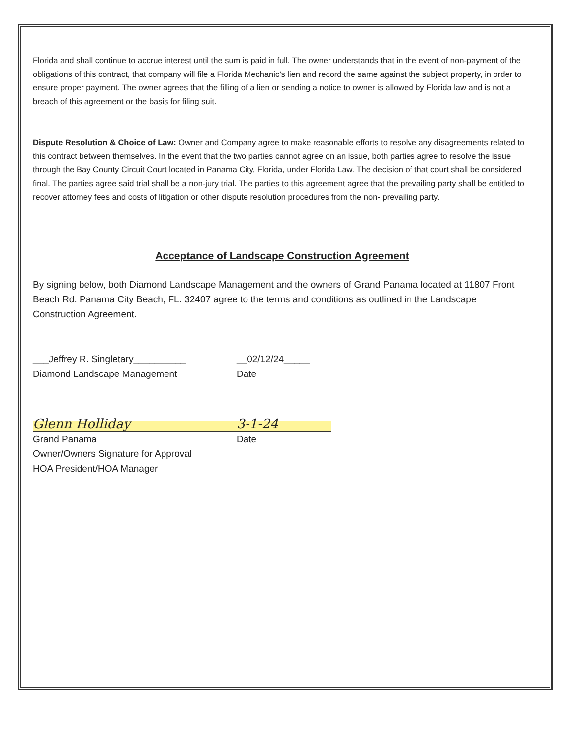Florida and shall continue to accrue interest until the sum is paid in full. The owner understands that in the event of non-payment of the obligations of this contract, that company will file a Florida Mechanic’s lien and record the same against the subject property, in order to ensure proper payment. The owner agrees that the filling of a lien or sending a notice to owner is allowed by Florida law and is not a breach of this agreement or the basis for filing suit.
Dispute Resolution & Choice of Law: Owner and Company agree to make reasonable efforts to resolve any disagreements related to this contract between themselves. In the event that the two parties cannot agree on an issue, both parties agree to resolve the issue through the Bay County Circuit Court located in Panama City, Florida, under Florida Law. The decision of that court shall be considered final. The parties agree said trial shall be a non-jury trial. The parties to this agreement agree that the prevailing party shall be entitled to recover attorney fees and costs of litigation or other dispute resolution procedures from the non- prevailing party.
Acceptance of Landscape Construction Agreement
By signing below, both Diamond Landscape Management and the owners of Grand Panama located at 11807 Front Beach Rd. Panama City Beach, FL. 32407 agree to the terms and conditions as outlined in the Landscape Construction Agreement.
___Jeffrey R. Singletary__________
Diamond Landscape Management
__02/12/24_____
Date
Glenn Holliday
Grand Panama
Owner/Owners Signature for Approval
HOA President/HOA Manager
3-1-24
Date